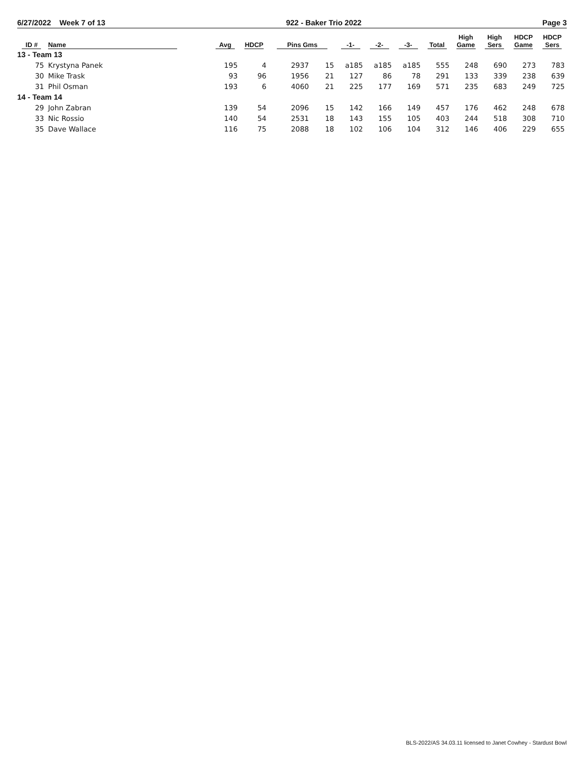6/27/2022 Week 7 of 13 922 - Baker Trio 2022 Page 3
| ID # | Name | Avg | HDCP | Pins Gms | | -1- | -2- | -3- | Total | High Game | High Sers | HDCP Game | HDCP Sers |
| --- | --- | --- | --- | --- | --- | --- | --- | --- | --- | --- | --- | --- | --- |
| 13 - Team 13 | | | | | | | | | | | | | |
| 75 | Krystyna Panek | 195 | 4 | 2937 | 15 | a185 | a185 | a185 | 555 | 248 | 690 | 273 | 783 |
| 30 | Mike Trask | 93 | 96 | 1956 | 21 | 127 | 86 | 78 | 291 | 133 | 339 | 238 | 639 |
| 31 | Phil Osman | 193 | 6 | 4060 | 21 | 225 | 177 | 169 | 571 | 235 | 683 | 249 | 725 |
| 14 - Team 14 | | | | | | | | | | | | | |
| 29 | John Zabran | 139 | 54 | 2096 | 15 | 142 | 166 | 149 | 457 | 176 | 462 | 248 | 678 |
| 33 | Nic Rossio | 140 | 54 | 2531 | 18 | 143 | 155 | 105 | 403 | 244 | 518 | 308 | 710 |
| 35 | Dave Wallace | 116 | 75 | 2088 | 18 | 102 | 106 | 104 | 312 | 146 | 406 | 229 | 655 |
BLS-2022/AS 34.03.11 licensed to Janet Cowhey - Stardust Bowl